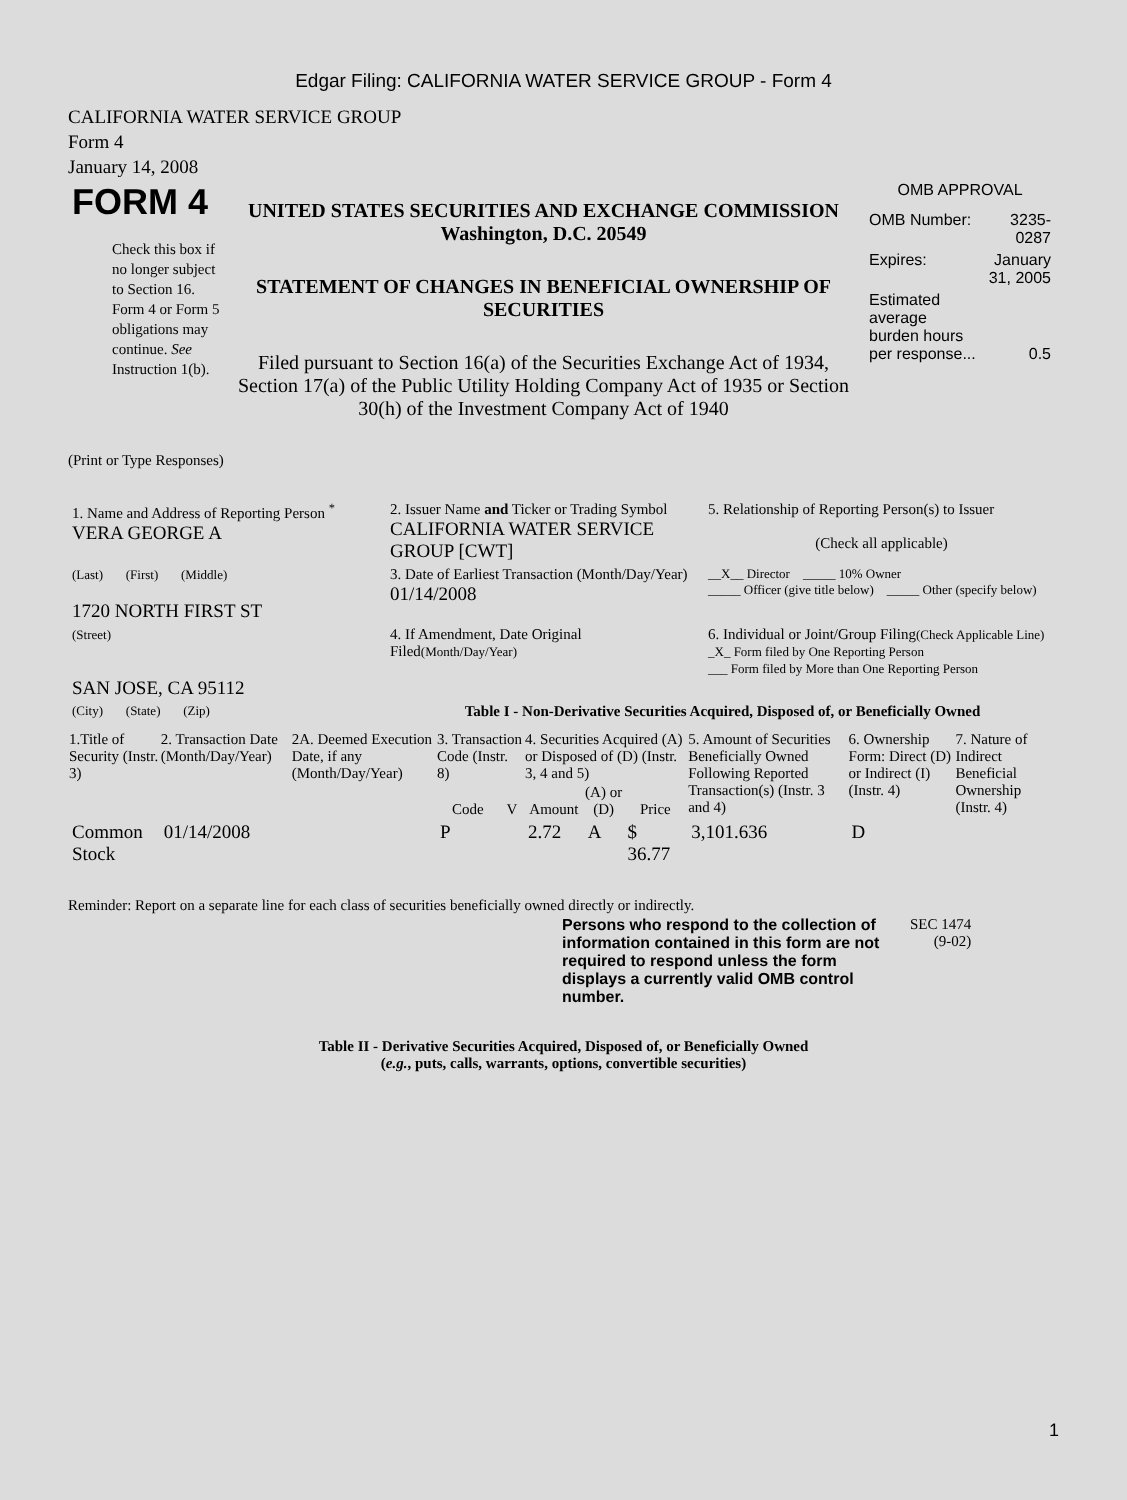Edgar Filing: CALIFORNIA WATER SERVICE GROUP - Form 4
CALIFORNIA WATER SERVICE GROUP
Form 4
January 14, 2008
| FORM 4 Check this box if no longer subject to Section 16. Form 4 or Form 5 obligations may continue. See Instruction 1(b). | UNITED STATES SECURITIES AND EXCHANGE COMMISSION Washington, D.C. 20549 STATEMENT OF CHANGES IN BENEFICIAL OWNERSHIP OF SECURITIES Filed pursuant to Section 16(a) of the Securities Exchange Act of 1934, Section 17(a) of the Public Utility Holding Company Act of 1935 or Section 30(h) of the Investment Company Act of 1940 | OMB APPROVAL / OMB Number: / 3235-0287 / / Expires: / January 31, 2005 / / Estimated average burden hours per response... / 0.5 / |
(Print or Type Responses)
| 1. Name and Address of Reporting Person <sup>*</sup> VERA GEORGE A | 2. Issuer Name and Ticker or Trading Symbol CALIFORNIA WATER SERVICE GROUP [CWT] | 5. Relationship of Reporting Person(s) to Issuer (Check all applicable) |
| (Last) (First) (Middle) 1720 NORTH FIRST ST | 3. Date of Earliest Transaction (Month/Day/Year) 01/14/2008 | __X__ Director _____ 10% Owner _____ Officer (give title below) _____ Other (specify below) |
| (Street) SAN JOSE, CA 95112 | 4. If Amendment, Date Original Filed (Month/Day/Year) | 6. Individual or Joint/Group Filing (Check Applicable Line) _X_ Form filed by One Reporting Person ___ Form filed by More than One Reporting Person |
| (City) (State) (Zip) | Table I - Non-Derivative Securities Acquired, Disposed of, or Beneficially Owned | |
| 1.Title of Security (Instr. 3) | 2. Transaction Date (Month/Day/Year) | 2A. Deemed Execution Date, if any (Month/Day/Year) | 3. Transaction Code (Instr. 8) | | 4. Securities Acquired (A) or Disposed of (D) (Instr. 3, 4 and 5) | | | 5. Amount of Securities Beneficially Owned Following Reported Transaction(s) (Instr. 3 and 4) | 6. Ownership Form: Direct (D) or Indirect (I) (Instr. 4) | 7. Nature of Indirect Beneficial Ownership (Instr. 4) |
| --- | --- | --- | --- | --- | --- | --- | --- | --- | --- | --- |
| | | | Code | V | Amount | (A) or (D) | Price | | | |
| Common Stock | 01/14/2008 | | P | | 2.72 | A | $ 36.77 | 3,101.636 | D | |
Reminder: Report on a separate line for each class of securities beneficially owned directly or indirectly.
| Persons who respond to the collection of information contained in this form are not required to respond unless the form displays a currently valid OMB control number. | SEC 1474 (9-02) |
Table II - Derivative Securities Acquired, Disposed of, or Beneficially Owned
(e.g., puts, calls, warrants, options, convertible securities)
1